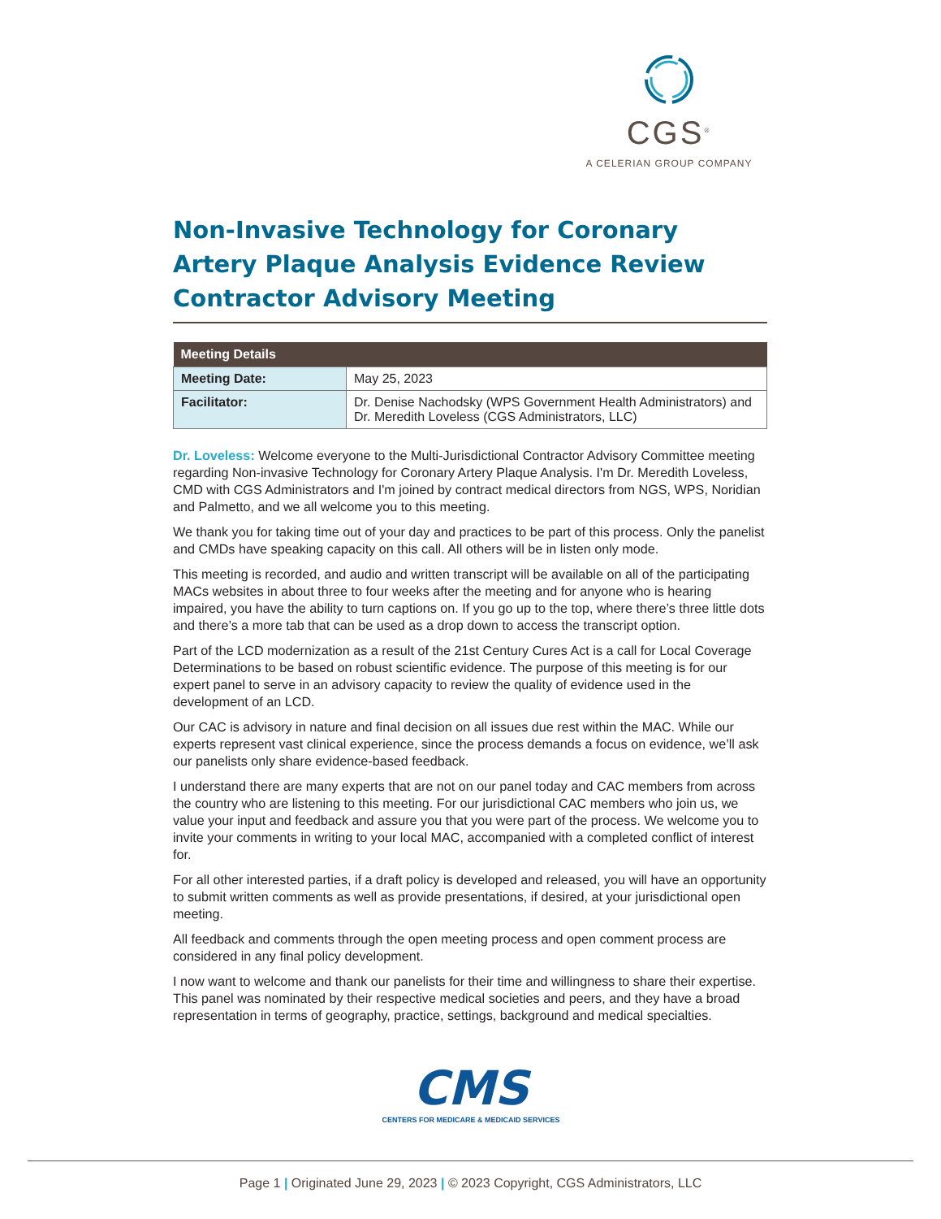CGS<sup>®</sup>
A CELERIAN GROUP COMPANY
Non-Invasive Technology for Coronary Artery Plaque Analysis Evidence Review Contractor Advisory Meeting
| Meeting Details | |
| --- | --- |
| Meeting Date: | May 25, 2023 |
| Facilitator: | Dr. Denise Nachodsky (WPS Government Health Administrators) and Dr. Meredith Loveless (CGS Administrators, LLC) |
Dr. Loveless: Welcome everyone to the Multi-Jurisdictional Contractor Advisory Committee meeting regarding Non-invasive Technology for Coronary Artery Plaque Analysis. I'm Dr. Meredith Loveless, CMD with CGS Administrators and I'm joined by contract medical directors from NGS, WPS, Noridian and Palmetto, and we all welcome you to this meeting.
We thank you for taking time out of your day and practices to be part of this process. Only the panelist and CMDs have speaking capacity on this call. All others will be in listen only mode.
This meeting is recorded, and audio and written transcript will be available on all of the participating MACs websites in about three to four weeks after the meeting and for anyone who is hearing impaired, you have the ability to turn captions on. If you go up to the top, where there’s three little dots and there’s a more tab that can be used as a drop down to access the transcript option.
Part of the LCD modernization as a result of the 21st Century Cures Act is a call for Local Coverage Determinations to be based on robust scientific evidence. The purpose of this meeting is for our expert panel to serve in an advisory capacity to review the quality of evidence used in the development of an LCD.
Our CAC is advisory in nature and final decision on all issues due rest within the MAC. While our experts represent vast clinical experience, since the process demands a focus on evidence, we’ll ask our panelists only share evidence-based feedback.
I understand there are many experts that are not on our panel today and CAC members from across the country who are listening to this meeting. For our jurisdictional CAC members who join us, we value your input and feedback and assure you that you were part of the process. We welcome you to invite your comments in writing to your local MAC, accompanied with a completed conflict of interest for.
For all other interested parties, if a draft policy is developed and released, you will have an opportunity to submit written comments as well as provide presentations, if desired, at your jurisdictional open meeting.
All feedback and comments through the open meeting process and open comment process are considered in any final policy development.
I now want to welcome and thank our panelists for their time and willingness to share their expertise. This panel was nominated by their respective medical societies and peers, and they have a broad representation in terms of geography, practice, settings, background and medical specialties.
CMS
CENTERS FOR MEDICARE & MEDICAID SERVICES
Page 1 | Originated June 29, 2023 | © 2023 Copyright, CGS Administrators, LLC